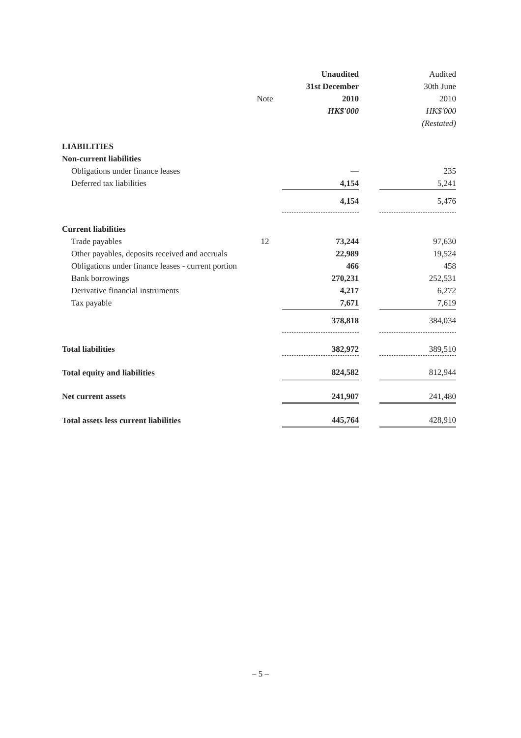| | | Unaudited | | Audited |
| --- | --- | --- | --- | --- |
| | | 31st December | | 30th June |
| | Note | 2010 | | 2010 |
| | | HK$'000 | | HK$'000 |
| | | | | (Restated) |
| LIABILITIES | | | | |
| Non-current liabilities | | | | |
| Obligations under finance leases | | — | | 235 |
| Deferred tax liabilities | | 4,154 | | 5,241 |
| | | 4,154 | | 5,476 |
| Current liabilities | | | | |
| Trade payables | 12 | 73,244 | | 97,630 |
| Other payables, deposits received and accruals | | 22,989 | | 19,524 |
| Obligations under finance leases - current portion | | 466 | | 458 |
| Bank borrowings | | 270,231 | | 252,531 |
| Derivative financial instruments | | 4,217 | | 6,272 |
| Tax payable | | 7,671 | | 7,619 |
| | | 378,818 | | 384,034 |
| Total liabilities | | 382,972 | | 389,510 |
| Total equity and liabilities | | 824,582 | | 812,944 |
| Net current assets | | 241,907 | | 241,480 |
| Total assets less current liabilities | | 445,764 | | 428,910 |
– 5 –